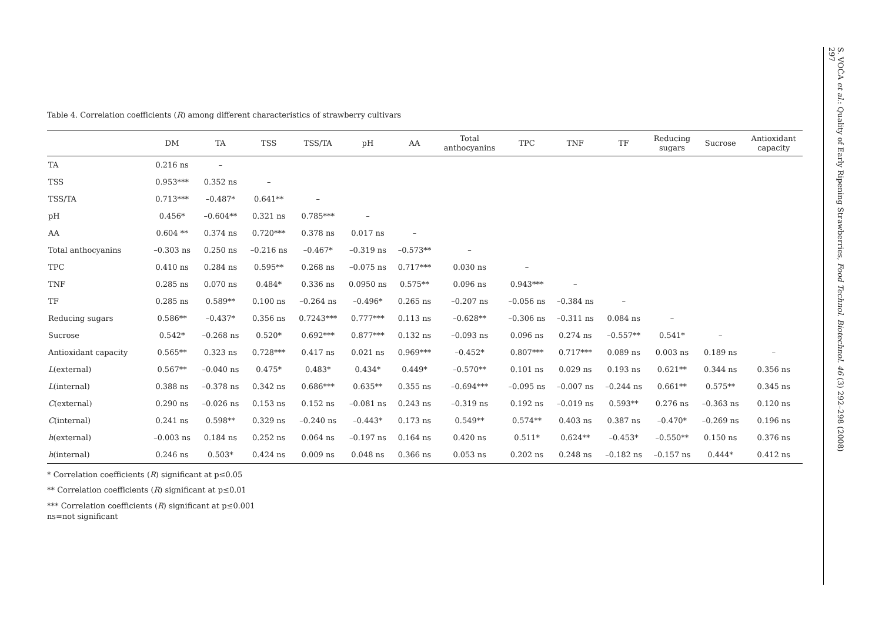Table 4. Correlation coefficients (R) among different characteristics of strawberry cultivars
| | DM | TA | TSS | TSS/TA | pH | AA | Total anthocyanins | TPC | TNF | TF | Reducing sugars | Sucrose | Antioxidant capacity |
| --- | --- | --- | --- | --- | --- | --- | --- | --- | --- | --- | --- | --- | --- |
| TA | 0.216 ns | – | | | | | | | | | | | |
| TSS | 0.953*** | 0.352 ns | – | | | | | | | | | | |
| TSS/TA | 0.713*** | –0.487* | 0.641** | – | | | | | | | | | |
| pH | 0.456* | –0.604** | 0.321 ns | 0.785*** | – | | | | | | | | |
| AA | 0.604 ** | 0.374 ns | 0.720*** | 0.378 ns | 0.017 ns | – | | | | | | | |
| Total anthocyanins | –0.303 ns | 0.250 ns | –0.216 ns | –0.467* | –0.319 ns | –0.573** | – | | | | | | |
| TPC | 0.410 ns | 0.284 ns | 0.595** | 0.268 ns | –0.075 ns | 0.717*** | 0.030 ns | – | | | | | |
| TNF | 0.285 ns | 0.070 ns | 0.484* | 0.336 ns | 0.0950 ns | 0.575** | 0.096 ns | 0.943*** | – | | | | |
| TF | 0.285 ns | 0.589** | 0.100 ns | –0.264 ns | –0.496* | 0.265 ns | –0.207 ns | –0.056 ns | –0.384 ns | – | | | |
| Reducing sugars | 0.586** | –0.437* | 0.356 ns | 0.7243*** | 0.777*** | 0.113 ns | –0.628** | –0.306 ns | –0.311 ns | 0.084 ns | – | | |
| Sucrose | 0.542* | –0.268 ns | 0.520* | 0.692*** | 0.877*** | 0.132 ns | –0.093 ns | 0.096 ns | 0.274 ns | –0.557** | 0.541* | – | |
| Antioxidant capacity | 0.565** | 0.323 ns | 0.728*** | 0.417 ns | 0.021 ns | 0.969*** | –0.452* | 0.807*** | 0.717*** | 0.089 ns | 0.003 ns | 0.189 ns | – |
| L (external) | 0.567** | –0.040 ns | 0.475* | 0.483* | 0.434* | 0.449* | –0.570** | 0.101 ns | 0.029 ns | 0.193 ns | 0.621** | 0.344 ns | 0.356 ns |
| L (internal) | 0.388 ns | –0.378 ns | 0.342 ns | 0.686*** | 0.635** | 0.355 ns | –0.694*** | –0.095 ns | –0.007 ns | –0.244 ns | 0.661** | 0.575** | 0.345 ns |
| C (external) | 0.290 ns | –0.026 ns | 0.153 ns | 0.152 ns | –0.081 ns | 0.243 ns | –0.319 ns | 0.192 ns | –0.019 ns | 0.593** | 0.276 ns | –0.363 ns | 0.120 ns |
| C (internal) | 0.241 ns | 0.598** | 0.329 ns | –0.240 ns | –0.443* | 0.173 ns | 0.549** | 0.574** | 0.403 ns | 0.387 ns | –0.470* | –0.269 ns | 0.196 ns |
| h (external) | –0.003 ns | 0.184 ns | 0.252 ns | 0.064 ns | –0.197 ns | 0.164 ns | 0.420 ns | 0.511* | 0.624** | –0.453* | –0.550** | 0.150 ns | 0.376 ns |
| h (internal) | 0.246 ns | 0.503* | 0.424 ns | 0.009 ns | 0.048 ns | 0.366 ns | 0.053 ns | 0.202 ns | 0.248 ns | –0.182 ns | –0.157 ns | 0.444* | 0.412 ns |
* Correlation coefficients (R) significant at p≤0.05
** Correlation coefficients (R) significant at p≤0.01
*** Correlation coefficients (R) significant at p≤0.001
ns=not significant
S. VOĆA et al.: Quality of Early Ripening Strawberries, Food Technol. Biotechnol. 46 (3) 292–298 (2008)
297